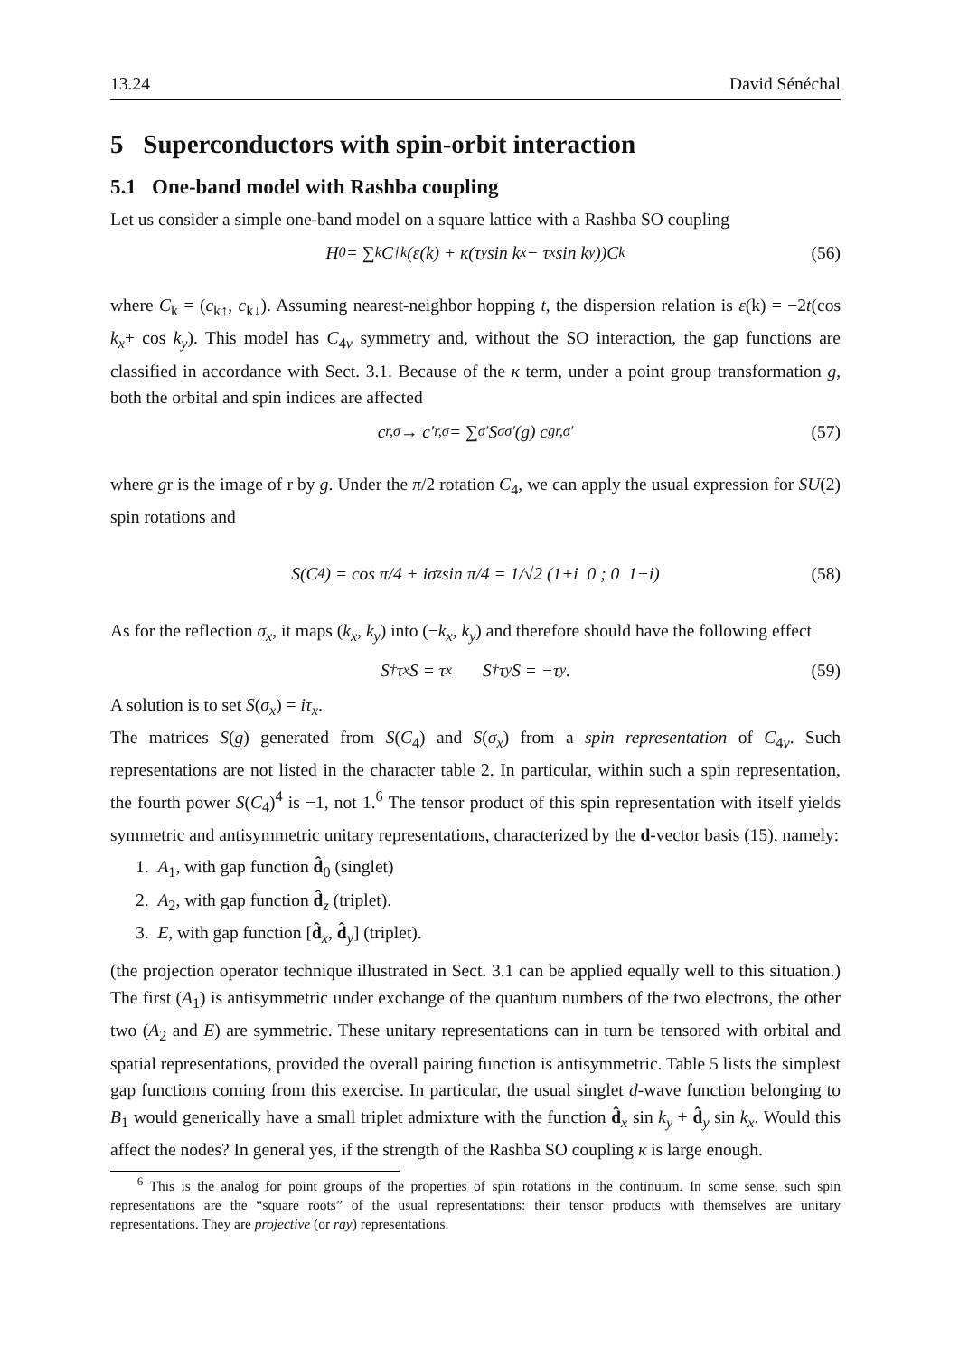13.24 David Sénéchal
5 Superconductors with spin-orbit interaction
5.1 One-band model with Rashba coupling
Let us consider a simple one-band model on a square lattice with a Rashba SO coupling
H<sub>0</sub> = ∑<sub>k</sub> C<sup>†</sup><sub>k</sub>(ε(k) + κ(τ<sub>y</sub> sin k<sub>x</sub> − τ<sub>x</sub> sin k<sub>y</sub>))C<sub>k</sub> (56)
where C<sub>k</sub> = (c<sub>k↑</sub>, c<sub>k↓</sub>). Assuming nearest-neighbor hopping t, the dispersion relation is ε(k) = −2t(cos k<sub>x</sub>+ cos k<sub>y</sub>). This model has C<sub>4v</sub> symmetry and, without the SO interaction, the gap functions are classified in accordance with Sect. 3.1. Because of the κ term, under a point group transformation g, both the orbital and spin indices are affected
c<sub>r,σ</sub> → c′<sub>r,σ</sub> = ∑<sub>σ′</sub> S<sub>σσ′</sub>(g) c<sub>gr,σ′</sub> (57)
where gr is the image of r by g. Under the π/2 rotation C<sub>4</sub>, we can apply the usual expression for SU(2) spin rotations and
S(C<sub>4</sub>) = cos π/4 + iσ<sub>z</sub> sin π/4 = 1/√2 (1+i 0 ; 0 1−i) (58)
As for the reflection σ<sub>x</sub>, it maps (k<sub>x</sub>, k<sub>y</sub>) into (−k<sub>x</sub>, k<sub>y</sub>) and therefore should have the following effect
S<sup>†</sup> τ<sub>x</sub> S = τ<sub>x</sub> S<sup>†</sup> τ<sub>y</sub> S = −τ<sub>y</sub> . (59)
A solution is to set S(σ<sub>x</sub>) = iτ<sub>x</sub>.
The matrices S(g) generated from S(C<sub>4</sub>) and S(σ<sub>x</sub>) from a spin representation of C<sub>4v</sub>. Such representations are not listed in the character table 2. In particular, within such a spin representation, the fourth power S(C<sub>4</sub>)<sup>4</sup> is −1, not 1.<sup>6</sup> The tensor product of this spin representation with itself yields symmetric and antisymmetric unitary representations, characterized by the d-vector basis (15), namely:
1. A<sub>1</sub>, with gap function d̂<sub>0</sub> (singlet)
2. A<sub>2</sub>, with gap function d̂<sub>z</sub> (triplet).
3. E, with gap function [d̂<sub>x</sub>, d̂<sub>y</sub>] (triplet).
(the projection operator technique illustrated in Sect. 3.1 can be applied equally well to this situation.) The first (A<sub>1</sub>) is antisymmetric under exchange of the quantum numbers of the two electrons, the other two (A<sub>2</sub> and E) are symmetric. These unitary representations can in turn be tensored with orbital and spatial representations, provided the overall pairing function is antisymmetric. Table 5 lists the simplest gap functions coming from this exercise. In particular, the usual singlet d-wave function belonging to B<sub>1</sub> would generically have a small triplet admixture with the function d̂<sub>x</sub> sin k<sub>y</sub> + d̂<sub>y</sub> sin k<sub>x</sub>. Would this affect the nodes? In general yes, if the strength of the Rashba SO coupling κ is large enough.
<sup>6</sup> This is the analog for point groups of the properties of spin rotations in the continuum. In some sense, such spin representations are the “square roots” of the usual representations: their tensor products with themselves are unitary representations. They are projective (or ray) representations.